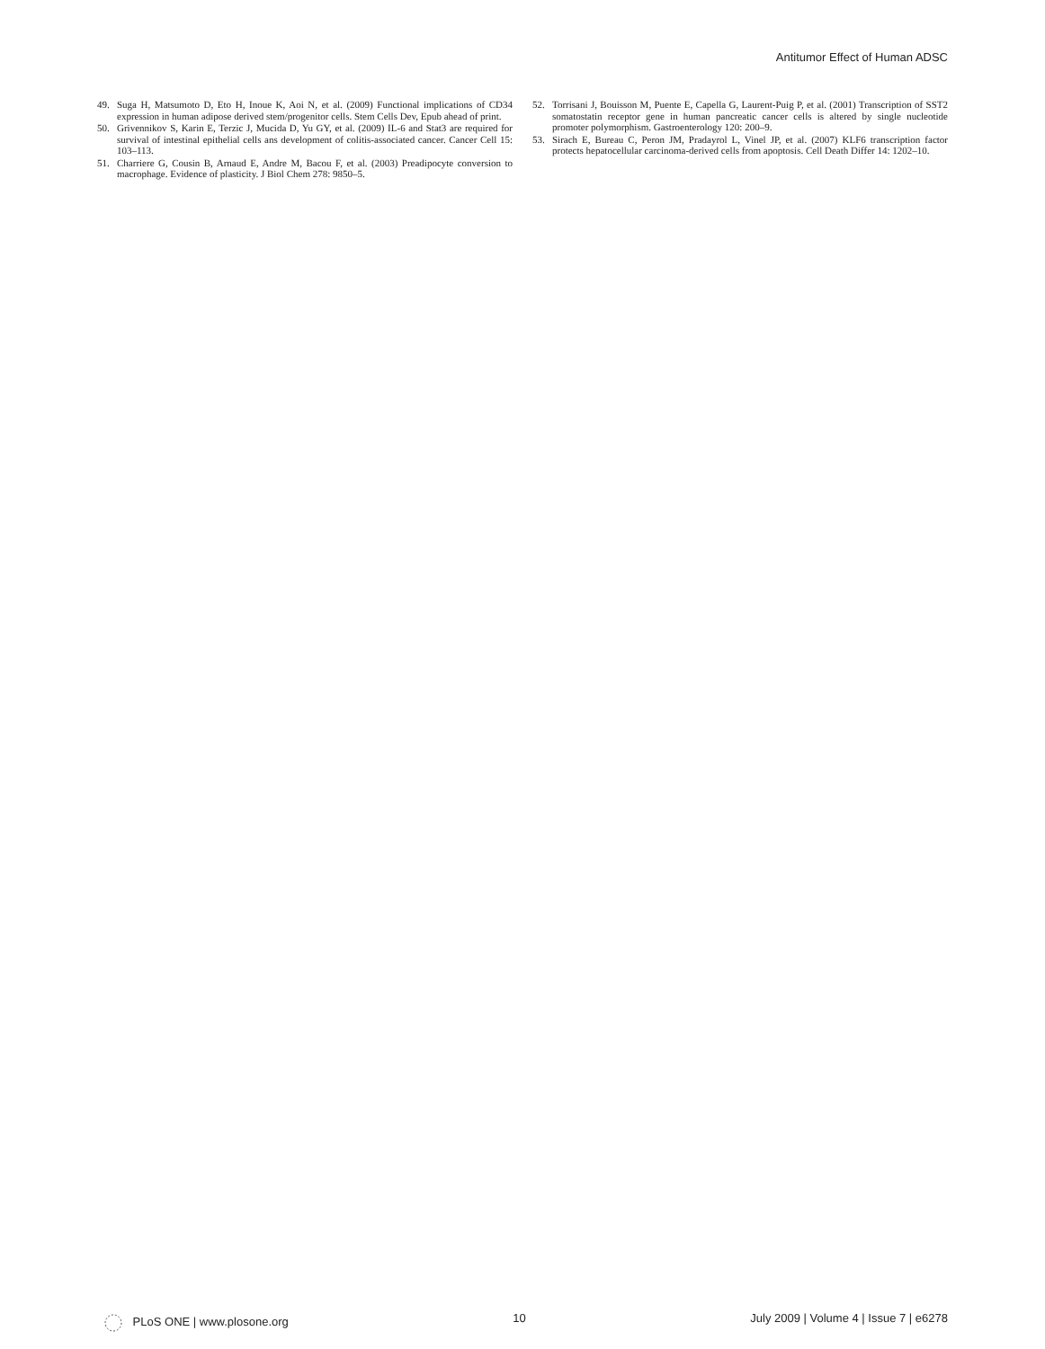Antitumor Effect of Human ADSC
49. Suga H, Matsumoto D, Eto H, Inoue K, Aoi N, et al. (2009) Functional implications of CD34 expression in human adipose derived stem/progenitor cells. Stem Cells Dev, Epub ahead of print.
50. Grivennikov S, Karin E, Terzic J, Mucida D, Yu GY, et al. (2009) IL-6 and Stat3 are required for survival of intestinal epithelial cells ans development of colitis-associated cancer. Cancer Cell 15: 103–113.
51. Charriere G, Cousin B, Arnaud E, Andre M, Bacou F, et al. (2003) Preadipocyte conversion to macrophage. Evidence of plasticity. J Biol Chem 278: 9850–5.
52. Torrisani J, Bouisson M, Puente E, Capella G, Laurent-Puig P, et al. (2001) Transcription of SST2 somatostatin receptor gene in human pancreatic cancer cells is altered by single nucleotide promoter polymorphism. Gastroenterology 120: 200–9.
53. Sirach E, Bureau C, Peron JM, Pradayrol L, Vinel JP, et al. (2007) KLF6 transcription factor protects hepatocellular carcinoma-derived cells from apoptosis. Cell Death Differ 14: 1202–10.
PLoS ONE | www.plosone.org 10 July 2009 | Volume 4 | Issue 7 | e6278